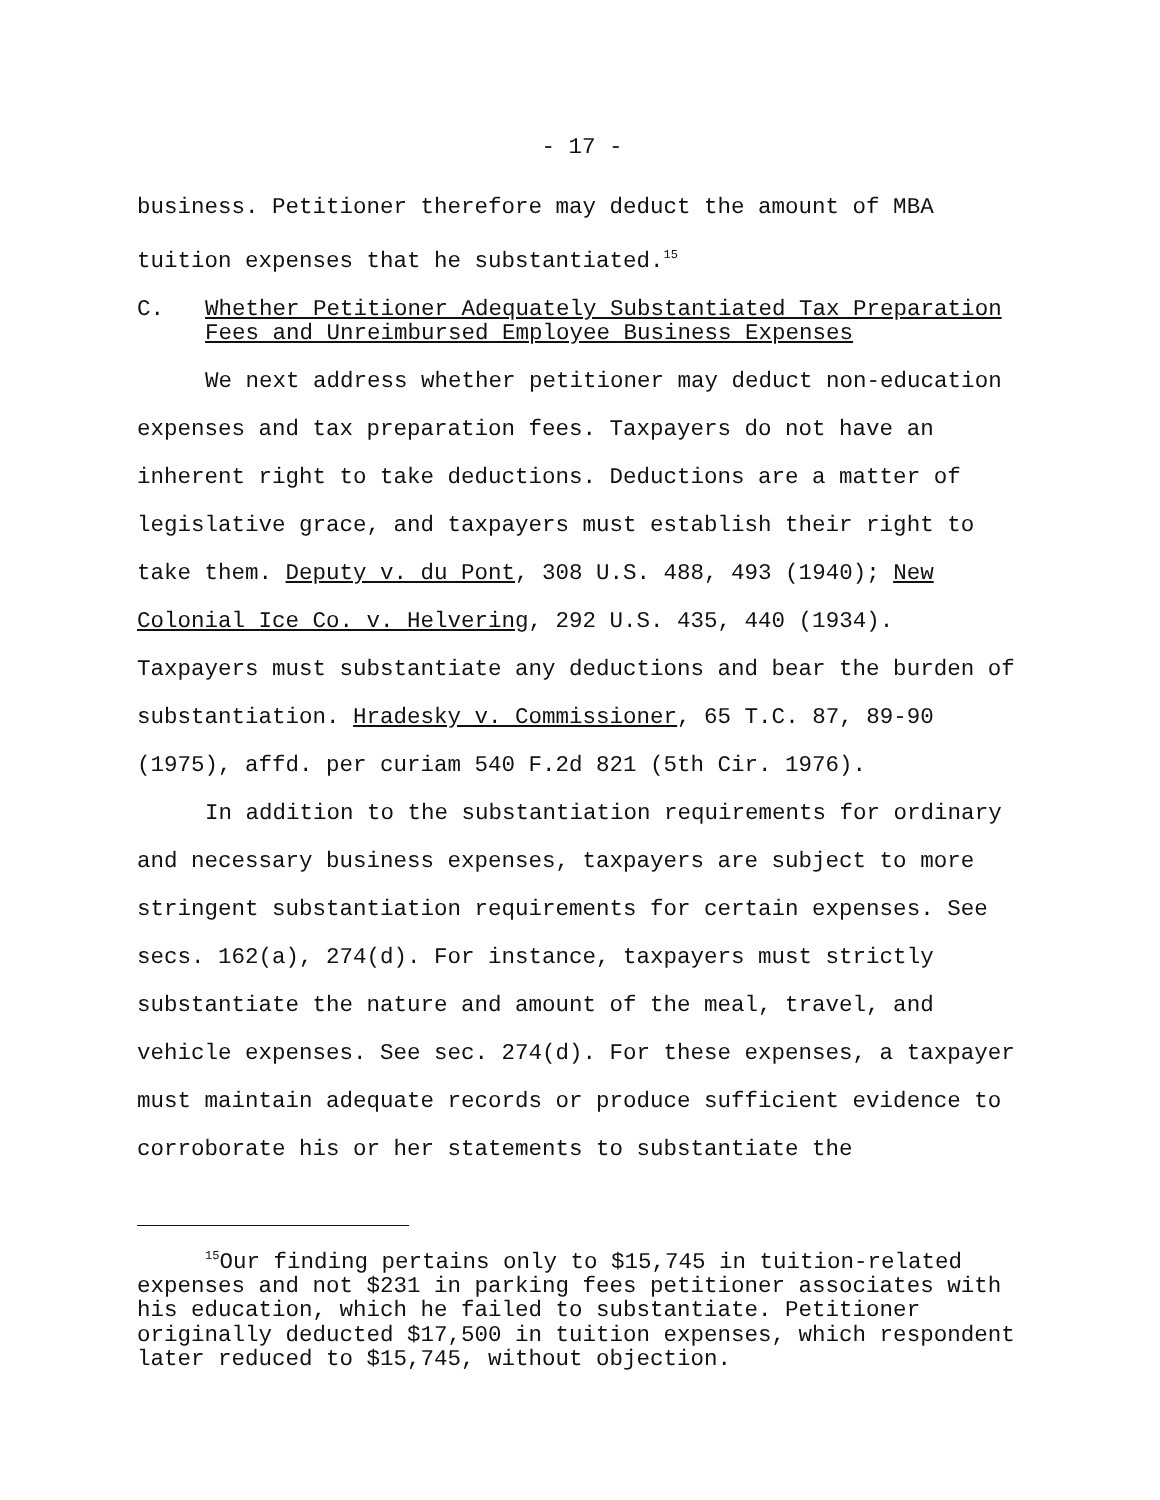- 17 -
business. Petitioner therefore may deduct the amount of MBA tuition expenses that he substantiated.<sup>15</sup>
C. Whether Petitioner Adequately Substantiated Tax Preparation Fees and Unreimbursed Employee Business Expenses
We next address whether petitioner may deduct non-education expenses and tax preparation fees. Taxpayers do not have an inherent right to take deductions. Deductions are a matter of legislative grace, and taxpayers must establish their right to take them. Deputy v. du Pont, 308 U.S. 488, 493 (1940); New Colonial Ice Co. v. Helvering, 292 U.S. 435, 440 (1934). Taxpayers must substantiate any deductions and bear the burden of substantiation. Hradesky v. Commissioner, 65 T.C. 87, 89-90 (1975), affd. per curiam 540 F.2d 821 (5th Cir. 1976).
In addition to the substantiation requirements for ordinary and necessary business expenses, taxpayers are subject to more stringent substantiation requirements for certain expenses. See secs. 162(a), 274(d). For instance, taxpayers must strictly substantiate the nature and amount of the meal, travel, and vehicle expenses. See sec. 274(d). For these expenses, a taxpayer must maintain adequate records or produce sufficient evidence to corroborate his or her statements to substantiate the
<sup>15</sup> Our finding pertains only to $15,745 in tuition-related expenses and not $231 in parking fees petitioner associates with his education, which he failed to substantiate. Petitioner originally deducted $17,500 in tuition expenses, which respondent later reduced to $15,745, without objection.